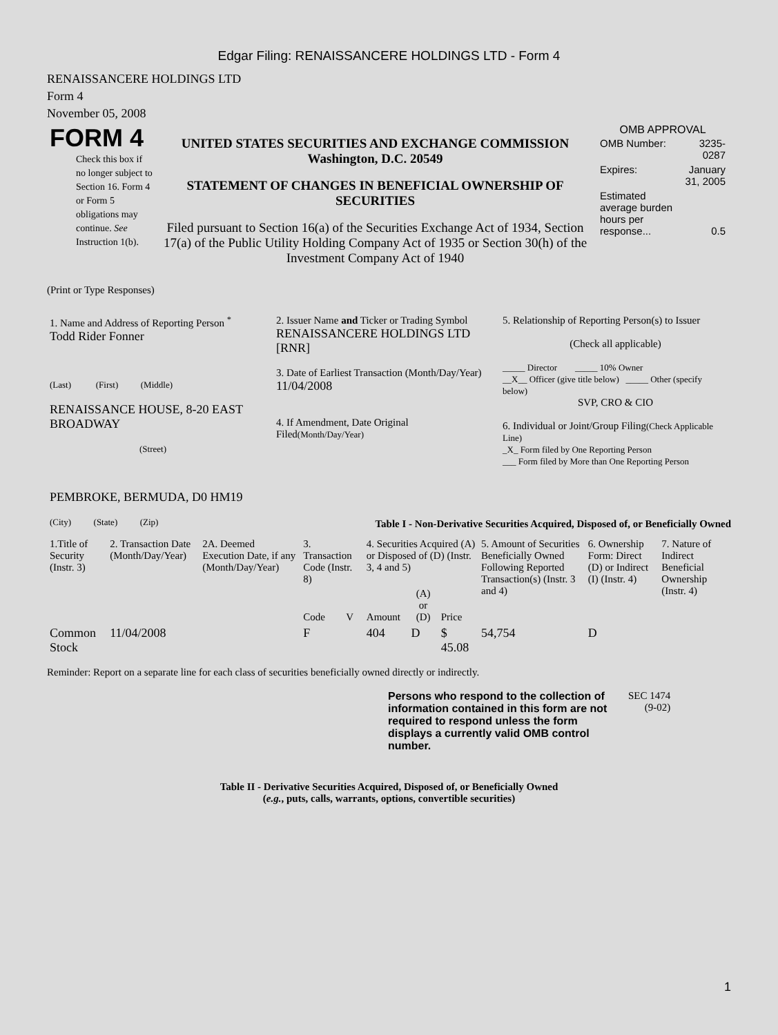Edgar Filing: RENAISSANCERE HOLDINGS LTD - Form 4
RENAISSANCERE HOLDINGS LTD
Form 4
November 05, 2008
| FORM 4 Check this box if no longer subject to Section 16. Form 4 or Form 5 obligations may continue. See Instruction 1(b). | UNITED STATES SECURITIES AND EXCHANGE COMMISSION Washington, D.C. 20549 STATEMENT OF CHANGES IN BENEFICIAL OWNERSHIP OF SECURITIES Filed pursuant to Section 16(a) of the Securities Exchange Act of 1934, Section 17(a) of the Public Utility Holding Company Act of 1935 or Section 30(h) of the Investment Company Act of 1940 | OMB APPROVAL / OMB Number: / 3235-0287 / / Expires: / January 31, 2005 / / Estimated average burden hours per response... / 0.5 / |
(Print or Type Responses)
| 1. Name and Address of Reporting Person <sup>*</sup> Todd Rider Fonner (Last) (First) (Middle) RENAISSANCE HOUSE, 8-20 EAST BROADWAY (Street) PEMBROKE, BERMUDA, D0 HM19 (City) (State) (Zip) | 2. Issuer Name and Ticker or Trading Symbol RENAISSANCERE HOLDINGS LTD [RNR] 3. Date of Earliest Transaction (Month/Day/Year) 11/04/2008 4. If Amendment, Date Original Filed (Month/Day/Year) | 5. Relationship of Reporting Person(s) to Issuer (Check all applicable) _____ Director _____ 10% Owner __X__ Officer (give title below) _____ Other (specify below) SVP, CRO & CIO 6. Individual or Joint/Group Filing (Check Applicable Line) _X_ Form filed by One Reporting Person ___ Form filed by More than One Reporting Person |
Table I - Non-Derivative Securities Acquired, Disposed of, or Beneficially Owned
| 1.Title of Security (Instr. 3) | 2. Transaction Date (Month/Day/Year) | 2A. Deemed Execution Date, if any (Month/Day/Year) | 3. Transaction Code (Instr. 8) | | 4. Securities Acquired (A) or Disposed of (D) (Instr. 3, 4 and 5) | | | 5. Amount of Securities Beneficially Owned Following Reported Transaction(s) (Instr. 3 and 4) | 6. Ownership Form: Direct (D) or Indirect (I) (Instr. 4) | 7. Nature of Indirect Beneficial Ownership (Instr. 4) |
| --- | --- | --- | --- | --- | --- | --- | --- | --- | --- | --- |
| | | | Code | V | Amount | (A) or (D) | Price | | | |
| Common Stock | 11/04/2008 | | F | | 404 | D | $ 45.08 | 54,754 | D | |
Reminder: Report on a separate line for each class of securities beneficially owned directly or indirectly.
| Persons who respond to the collection of information contained in this form are not required to respond unless the form displays a currently valid OMB control number. | SEC 1474 (9-02) |
Table II - Derivative Securities Acquired, Disposed of, or Beneficially Owned
(e.g., puts, calls, warrants, options, convertible securities)
1